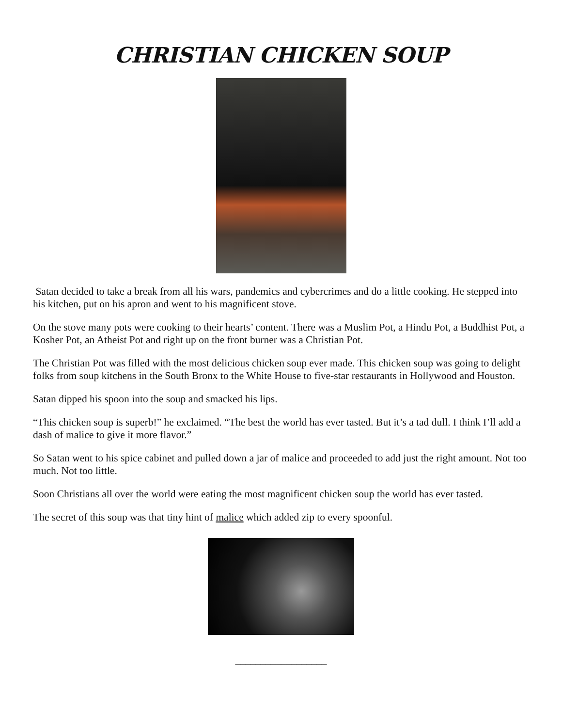CHRISTIAN CHICKEN SOUP
Satan decided to take a break from all his wars, pandemics and cybercrimes and do a little cooking. He stepped into his kitchen, put on his apron and went to his magnificent stove.
On the stove many pots were cooking to their hearts’ content. There was a Muslim Pot, a Hindu Pot, a Buddhist Pot, a Kosher Pot, an Atheist Pot and right up on the front burner was a Christian Pot.
The Christian Pot was filled with the most delicious chicken soup ever made. This chicken soup was going to delight folks from soup kitchens in the South Bronx to the White House to five-star restaurants in Hollywood and Houston.
Satan dipped his spoon into the soup and smacked his lips.
“This chicken soup is superb!” he exclaimed. “The best the world has ever tasted. But it’s a tad dull. I think I’ll add a dash of malice to give it more flavor.”
So Satan went to his spice cabinet and pulled down a jar of malice and proceeded to add just the right amount. Not too much. Not too little.
Soon Christians all over the world were eating the most magnificent chicken soup the world has ever tasted.
The secret of this soup was that tiny hint of malice which added zip to every spoonful.
__________________